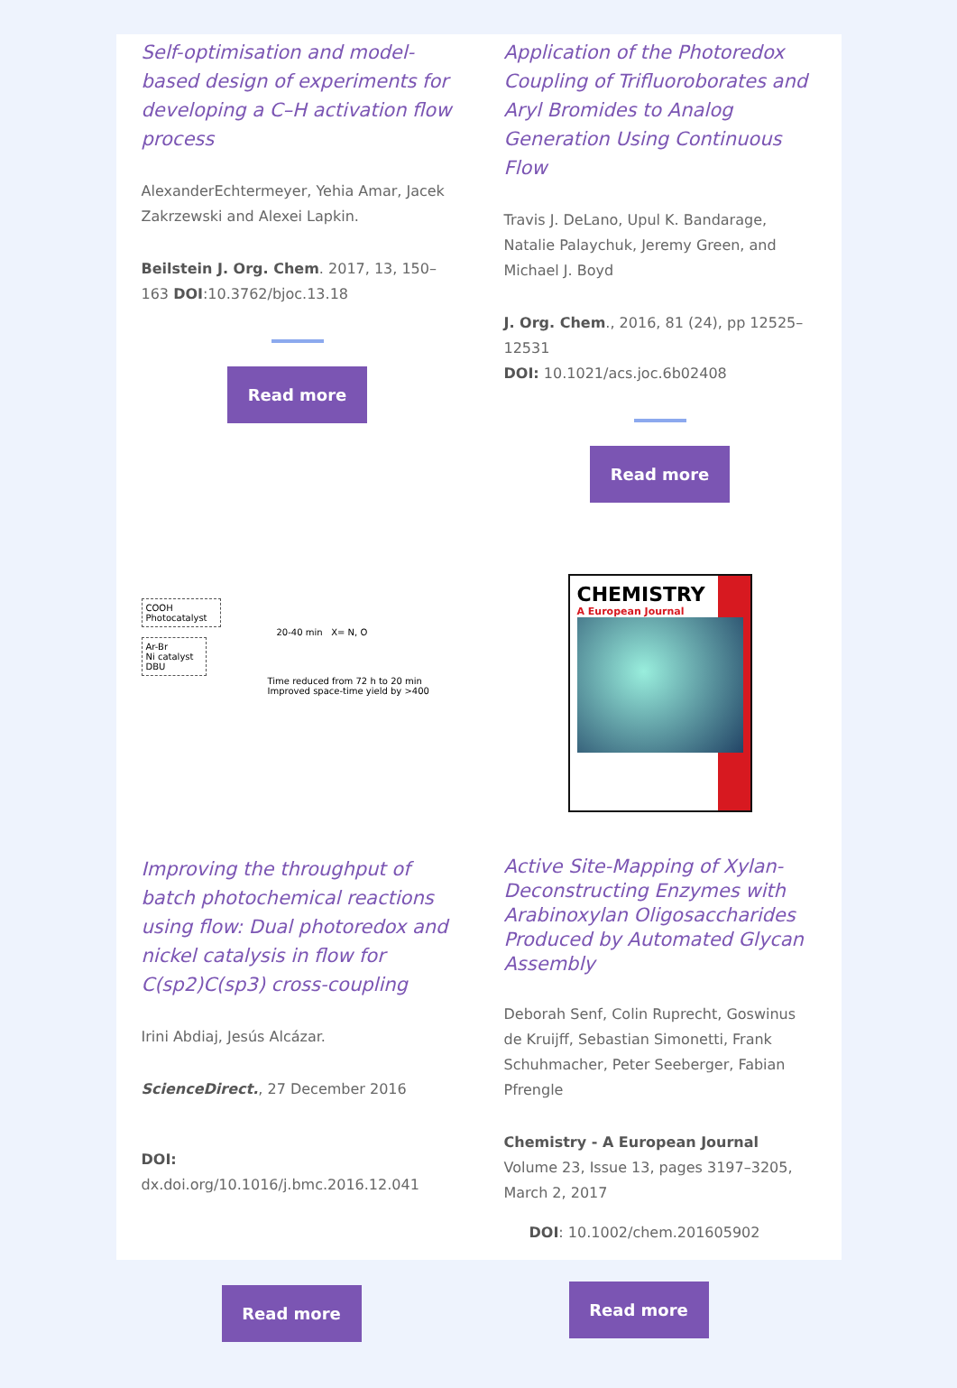Self-optimisation and model-based design of experiments for developing a C–H activation flow process
AlexanderEchtermeyer, Yehia Amar, Jacek Zakrzewski and Alexei Lapkin.
Beilstein J. Org. Chem. 2017, 13, 150–163 DOI:10.3762/bjoc.13.18
Read more
Application of the Photoredox Coupling of Trifluoroborates and Aryl Bromides to Analog Generation Using Continuous Flow
Travis J. DeLano, Upul K. Bandarage, Natalie Palaychuk, Jeremy Green, and Michael J. Boyd
J. Org. Chem., 2016, 81 (24), pp 12525–12531
DOI: 10.1021/acs.joc.6b02408
Read more
COOH
Photocatalyst
20-40 min X= N, O
Ar-Br
Ni catalyst
DBU
Time reduced from 72 h to 20 min
Improved space-time yield by >400
Improving the throughput of batch photochemical reactions using flow: Dual photoredox and nickel catalysis in flow for C(sp2)C(sp3) cross-coupling
Irini Abdiaj, Jesús Alcázar.
ScienceDirect., 27 December 2016
DOI: dx.doi.org/10.1016/j.bmc.2016.12.041
CHEMISTRY
A European Journal
Active Site-Mapping of Xylan-Deconstructing Enzymes with Arabinoxylan Oligosaccharides Produced by Automated Glycan Assembly
Deborah Senf, Colin Ruprecht, Goswinus de Kruijff, Sebastian Simonetti, Frank Schuhmacher, Peter Seeberger, Fabian Pfrengle
Chemistry - A European Journal
Volume 23, Issue 13, pages 3197–3205, March 2, 2017
DOI: 10.1002/chem.201605902
Read more
Read more